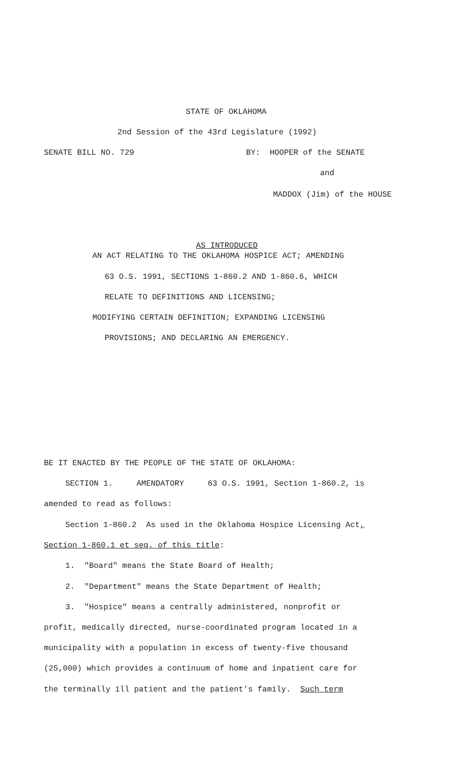STATE OF OKLAHOMA
2nd Session of the 43rd Legislature (1992)
SENATE BILL NO. 729
BY: HOOPER of the SENATE
and
MADDOX (Jim) of the HOUSE
AS INTRODUCED
AN ACT RELATING TO THE OKLAHOMA HOSPICE ACT; AMENDING
63 O.S. 1991, SECTIONS 1-860.2 AND 1-860.6, WHICH
RELATE TO DEFINITIONS AND LICENSING;
MODIFYING CERTAIN DEFINITION; EXPANDING LICENSING
PROVISIONS; AND DECLARING AN EMERGENCY.
BE IT ENACTED BY THE PEOPLE OF THE STATE OF OKLAHOMA:
SECTION 1. AMENDATORY 63 O.S. 1991, Section 1-860.2, is
amended to read as follows:
Section 1-860.2 As used in the Oklahoma Hospice Licensing Act,
Section 1-860.1 et seq. of this title:
1. "Board" means the State Board of Health;
2. "Department" means the State Department of Health;
3. "Hospice" means a centrally administered, nonprofit or
profit, medically directed, nurse-coordinated program located in a
municipality with a population in excess of twenty-five thousand
(25,000) which provides a continuum of home and inpatient care for
the terminally ill patient and the patient's family. Such term